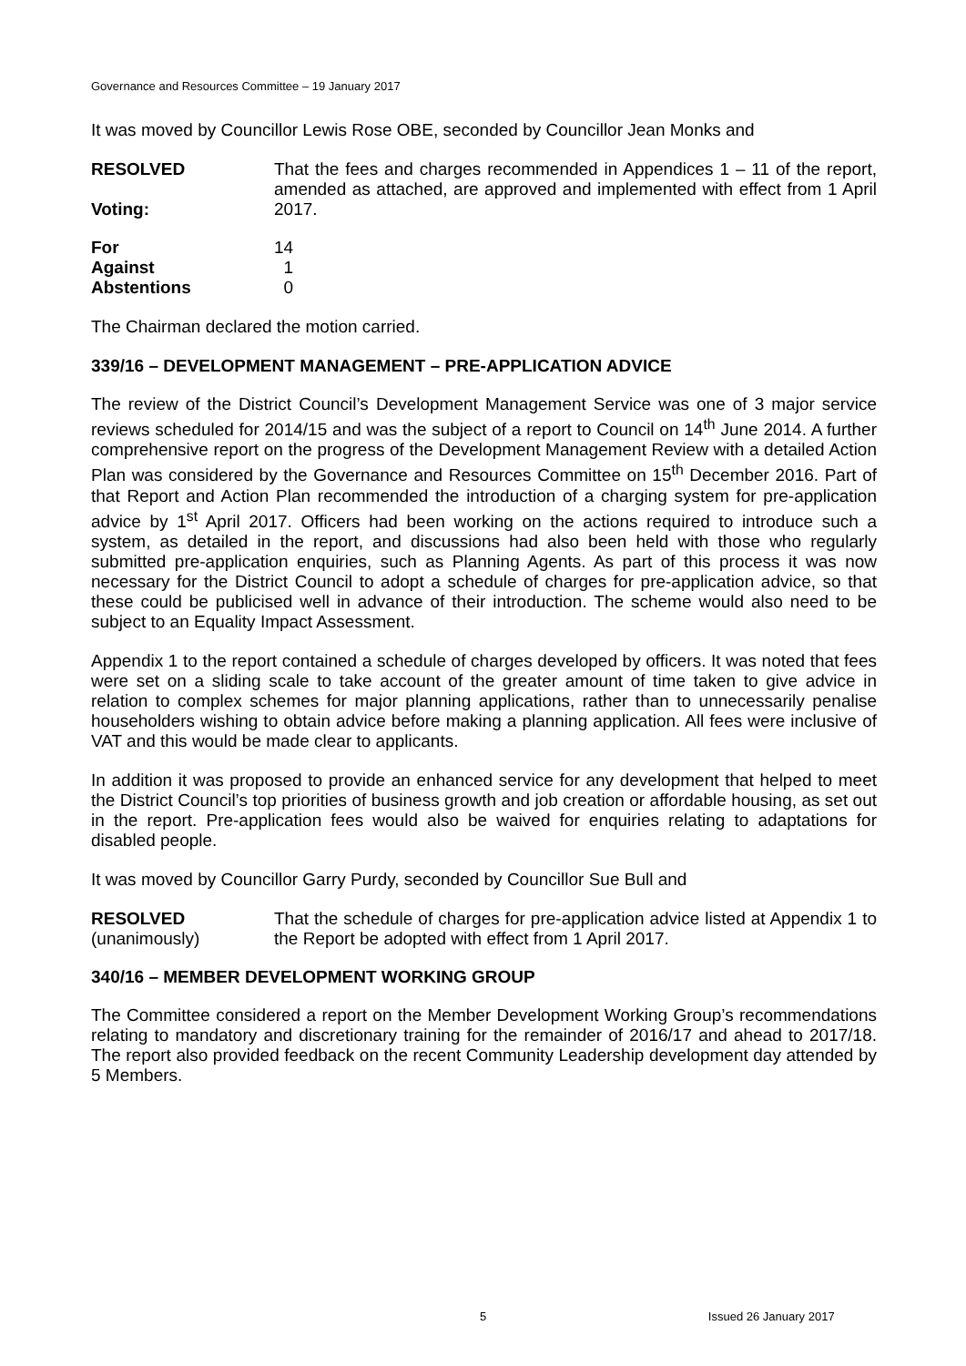Governance and Resources Committee – 19 January 2017
It was moved by Councillor Lewis Rose OBE, seconded by Councillor Jean Monks and
RESOLVED
Voting:
That the fees and charges recommended in Appendices 1 – 11 of the report, amended as attached, are approved and implemented with effect from 1 April 2017.
| For | 14 |
| Against | 1 |
| Abstentions | 0 |
The Chairman declared the motion carried.
339/16 – DEVELOPMENT MANAGEMENT – PRE-APPLICATION ADVICE
The review of the District Council’s Development Management Service was one of 3 major service reviews scheduled for 2014/15 and was the subject of a report to Council on 14<sup>th</sup> June 2014. A further comprehensive report on the progress of the Development Management Review with a detailed Action Plan was considered by the Governance and Resources Committee on 15<sup>th</sup> December 2016. Part of that Report and Action Plan recommended the introduction of a charging system for pre-application advice by 1<sup>st</sup> April 2017. Officers had been working on the actions required to introduce such a system, as detailed in the report, and discussions had also been held with those who regularly submitted pre-application enquiries, such as Planning Agents. As part of this process it was now necessary for the District Council to adopt a schedule of charges for pre-application advice, so that these could be publicised well in advance of their introduction. The scheme would also need to be subject to an Equality Impact Assessment.
Appendix 1 to the report contained a schedule of charges developed by officers. It was noted that fees were set on a sliding scale to take account of the greater amount of time taken to give advice in relation to complex schemes for major planning applications, rather than to unnecessarily penalise householders wishing to obtain advice before making a planning application. All fees were inclusive of VAT and this would be made clear to applicants.
In addition it was proposed to provide an enhanced service for any development that helped to meet the District Council’s top priorities of business growth and job creation or affordable housing, as set out in the report. Pre-application fees would also be waived for enquiries relating to adaptations for disabled people.
It was moved by Councillor Garry Purdy, seconded by Councillor Sue Bull and
RESOLVED
(unanimously)
That the schedule of charges for pre-application advice listed at Appendix 1 to the Report be adopted with effect from 1 April 2017.
340/16 – MEMBER DEVELOPMENT WORKING GROUP
The Committee considered a report on the Member Development Working Group’s recommendations relating to mandatory and discretionary training for the remainder of 2016/17 and ahead to 2017/18. The report also provided feedback on the recent Community Leadership development day attended by 5 Members.
5 Issued 26 January 2017